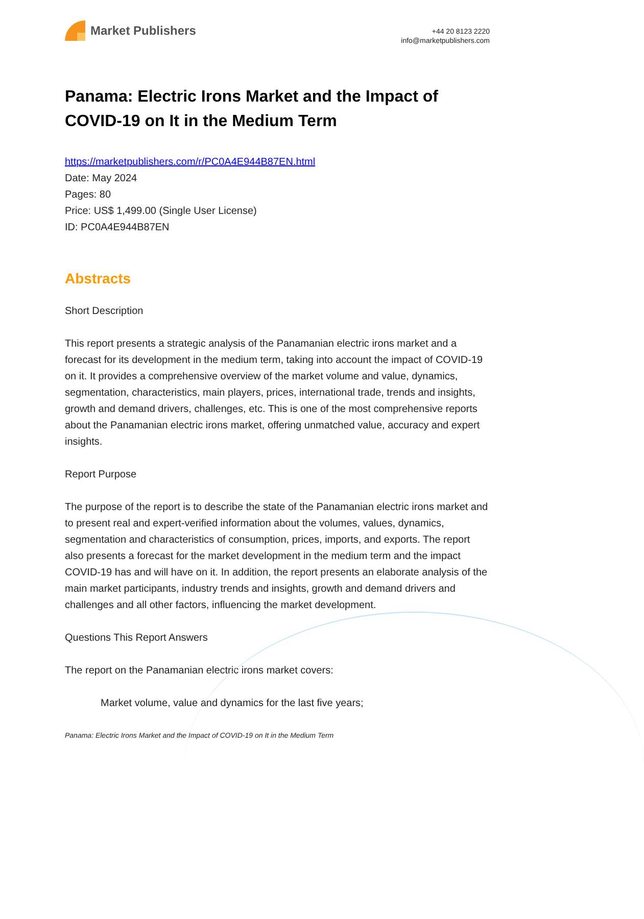Market Publishers
+44 20 8123 2220
info@marketpublishers.com
Panama: Electric Irons Market and the Impact of COVID-19 on It in the Medium Term
https://marketpublishers.com/r/PC0A4E944B87EN.html
Date: May 2024
Pages: 80
Price: US$ 1,499.00 (Single User License)
ID: PC0A4E944B87EN
Abstracts
Short Description
This report presents a strategic analysis of the Panamanian electric irons market and a forecast for its development in the medium term, taking into account the impact of COVID-19 on it. It provides a comprehensive overview of the market volume and value, dynamics, segmentation, characteristics, main players, prices, international trade, trends and insights, growth and demand drivers, challenges, etc. This is one of the most comprehensive reports about the Panamanian electric irons market, offering unmatched value, accuracy and expert insights.
Report Purpose
The purpose of the report is to describe the state of the Panamanian electric irons market and to present real and expert-verified information about the volumes, values, dynamics, segmentation and characteristics of consumption, prices, imports, and exports. The report also presents a forecast for the market development in the medium term and the impact COVID-19 has and will have on it. In addition, the report presents an elaborate analysis of the main market participants, industry trends and insights, growth and demand drivers and challenges and all other factors, influencing the market development.
Questions This Report Answers
The report on the Panamanian electric irons market covers:
Market volume, value and dynamics for the last five years;
Panama: Electric Irons Market and the Impact of COVID-19 on It in the Medium Term